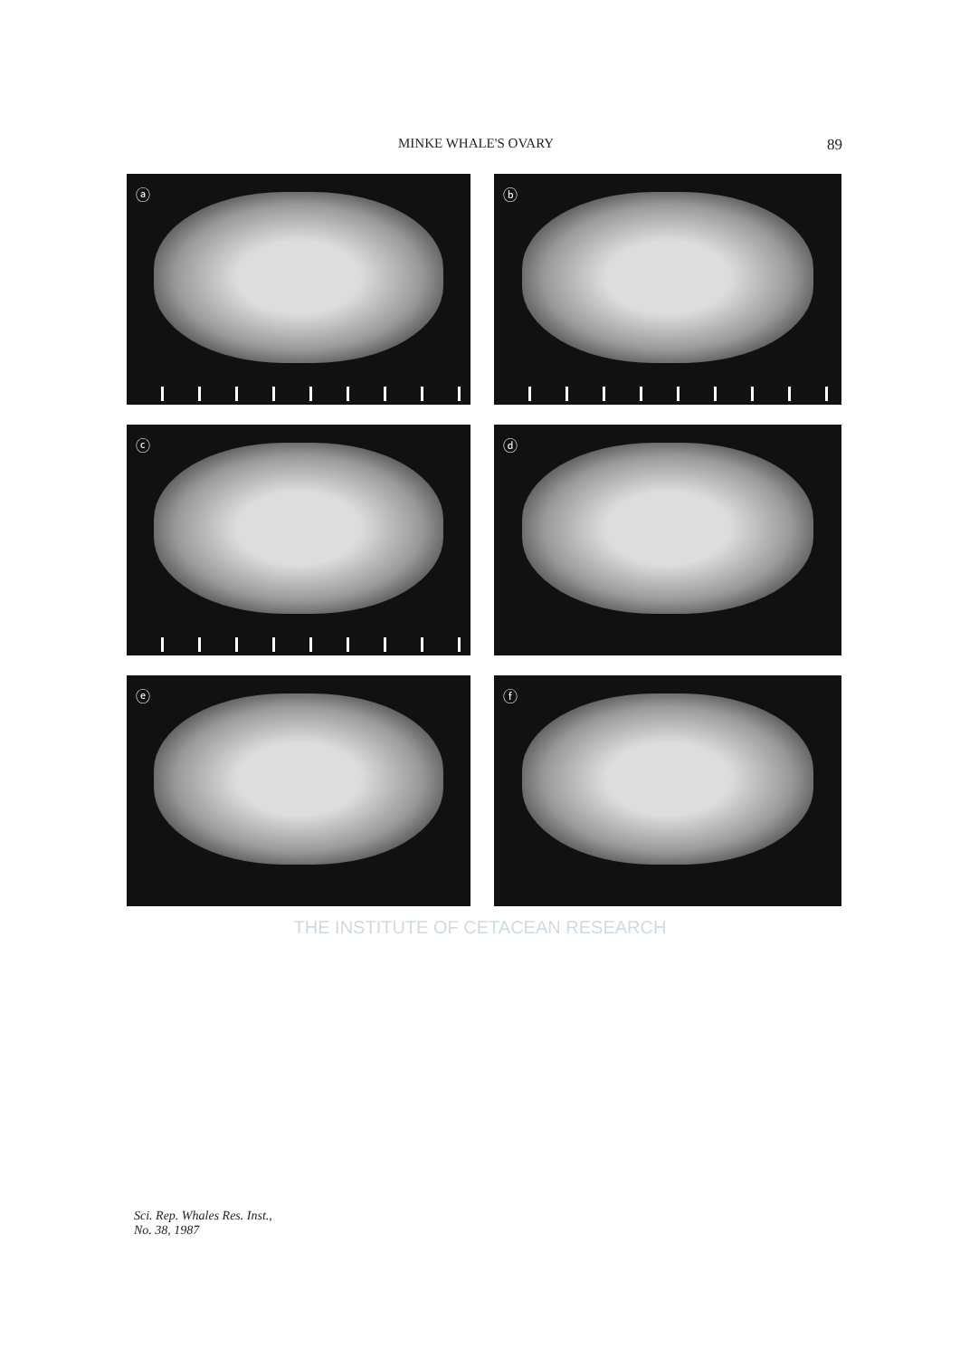MINKE WHALE'S OVARY 89
ⓐ
ⓑ
ⓒ
ⓓ
ⓔ
ⓕ
THE INSTITUTE OF CETACEAN RESEARCH
Sci. Rep. Whales Res. Inst.,
No. 38, 1987